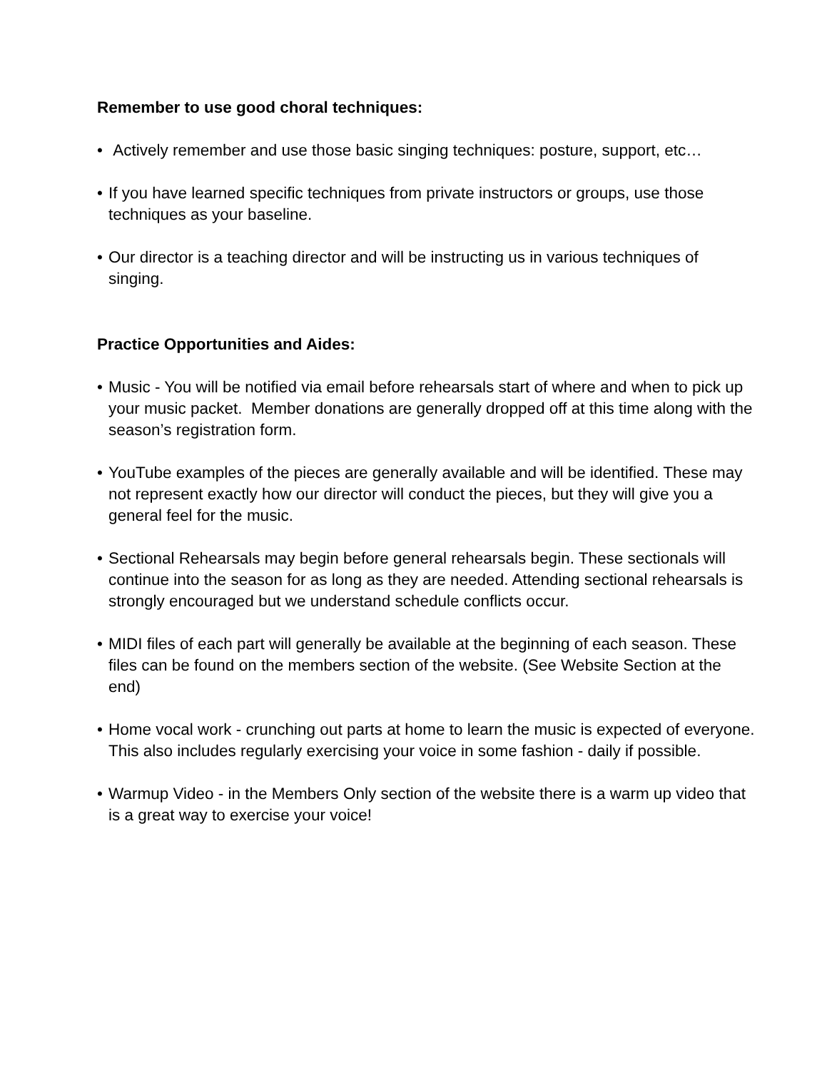Remember to use good choral techniques:
• Actively remember and use those basic singing techniques: posture, support, etc…
• If you have learned specific techniques from private instructors or groups, use those techniques as your baseline.
• Our director is a teaching director and will be instructing us in various techniques of singing.
Practice Opportunities and Aides:
• Music - You will be notified via email before rehearsals start of where and when to pick up your music packet. Member donations are generally dropped off at this time along with the season’s registration form.
• YouTube examples of the pieces are generally available and will be identified. These may not represent exactly how our director will conduct the pieces, but they will give you a general feel for the music.
• Sectional Rehearsals may begin before general rehearsals begin. These sectionals will continue into the season for as long as they are needed. Attending sectional rehearsals is strongly encouraged but we understand schedule conflicts occur.
• MIDI files of each part will generally be available at the beginning of each season. These files can be found on the members section of the website. (See Website Section at the end)
• Home vocal work - crunching out parts at home to learn the music is expected of everyone. This also includes regularly exercising your voice in some fashion - daily if possible.
• Warmup Video - in the Members Only section of the website there is a warm up video that is a great way to exercise your voice!